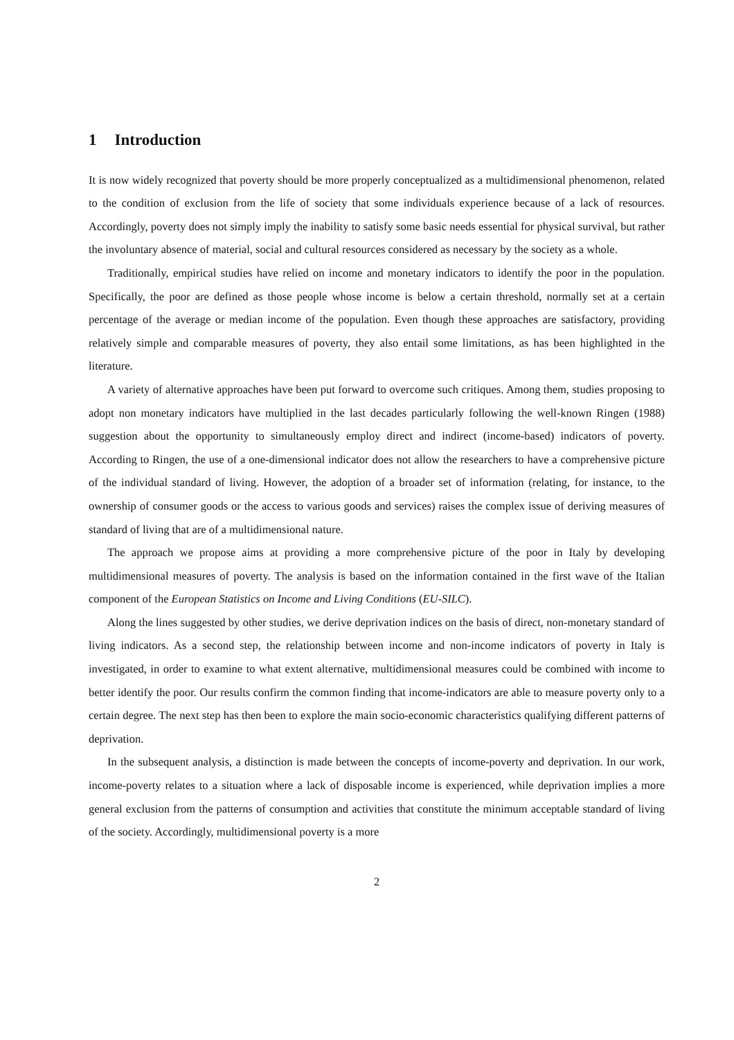1 Introduction
It is now widely recognized that poverty should be more properly conceptualized as a multidimensional phenomenon, related to the condition of exclusion from the life of society that some individuals experience because of a lack of resources. Accordingly, poverty does not simply imply the inability to satisfy some basic needs essential for physical survival, but rather the involuntary absence of material, social and cultural resources considered as necessary by the society as a whole.
Traditionally, empirical studies have relied on income and monetary indicators to identify the poor in the population. Specifically, the poor are defined as those people whose income is below a certain threshold, normally set at a certain percentage of the average or median income of the population. Even though these approaches are satisfactory, providing relatively simple and comparable measures of poverty, they also entail some limitations, as has been highlighted in the literature.
A variety of alternative approaches have been put forward to overcome such critiques. Among them, studies proposing to adopt non monetary indicators have multiplied in the last decades particularly following the well-known Ringen (1988) suggestion about the opportunity to simultaneously employ direct and indirect (income-based) indicators of poverty. According to Ringen, the use of a one-dimensional indicator does not allow the researchers to have a comprehensive picture of the individual standard of living. However, the adoption of a broader set of information (relating, for instance, to the ownership of consumer goods or the access to various goods and services) raises the complex issue of deriving measures of standard of living that are of a multidimensional nature.
The approach we propose aims at providing a more comprehensive picture of the poor in Italy by developing multidimensional measures of poverty. The analysis is based on the information contained in the first wave of the Italian component of the European Statistics on Income and Living Conditions (EU-SILC).
Along the lines suggested by other studies, we derive deprivation indices on the basis of direct, non-monetary standard of living indicators. As a second step, the relationship between income and non-income indicators of poverty in Italy is investigated, in order to examine to what extent alternative, multidimensional measures could be combined with income to better identify the poor. Our results confirm the common finding that income-indicators are able to measure poverty only to a certain degree. The next step has then been to explore the main socio-economic characteristics qualifying different patterns of deprivation.
In the subsequent analysis, a distinction is made between the concepts of income-poverty and deprivation. In our work, income-poverty relates to a situation where a lack of disposable income is experienced, while deprivation implies a more general exclusion from the patterns of consumption and activities that constitute the minimum acceptable standard of living of the society. Accordingly, multidimensional poverty is a more
2